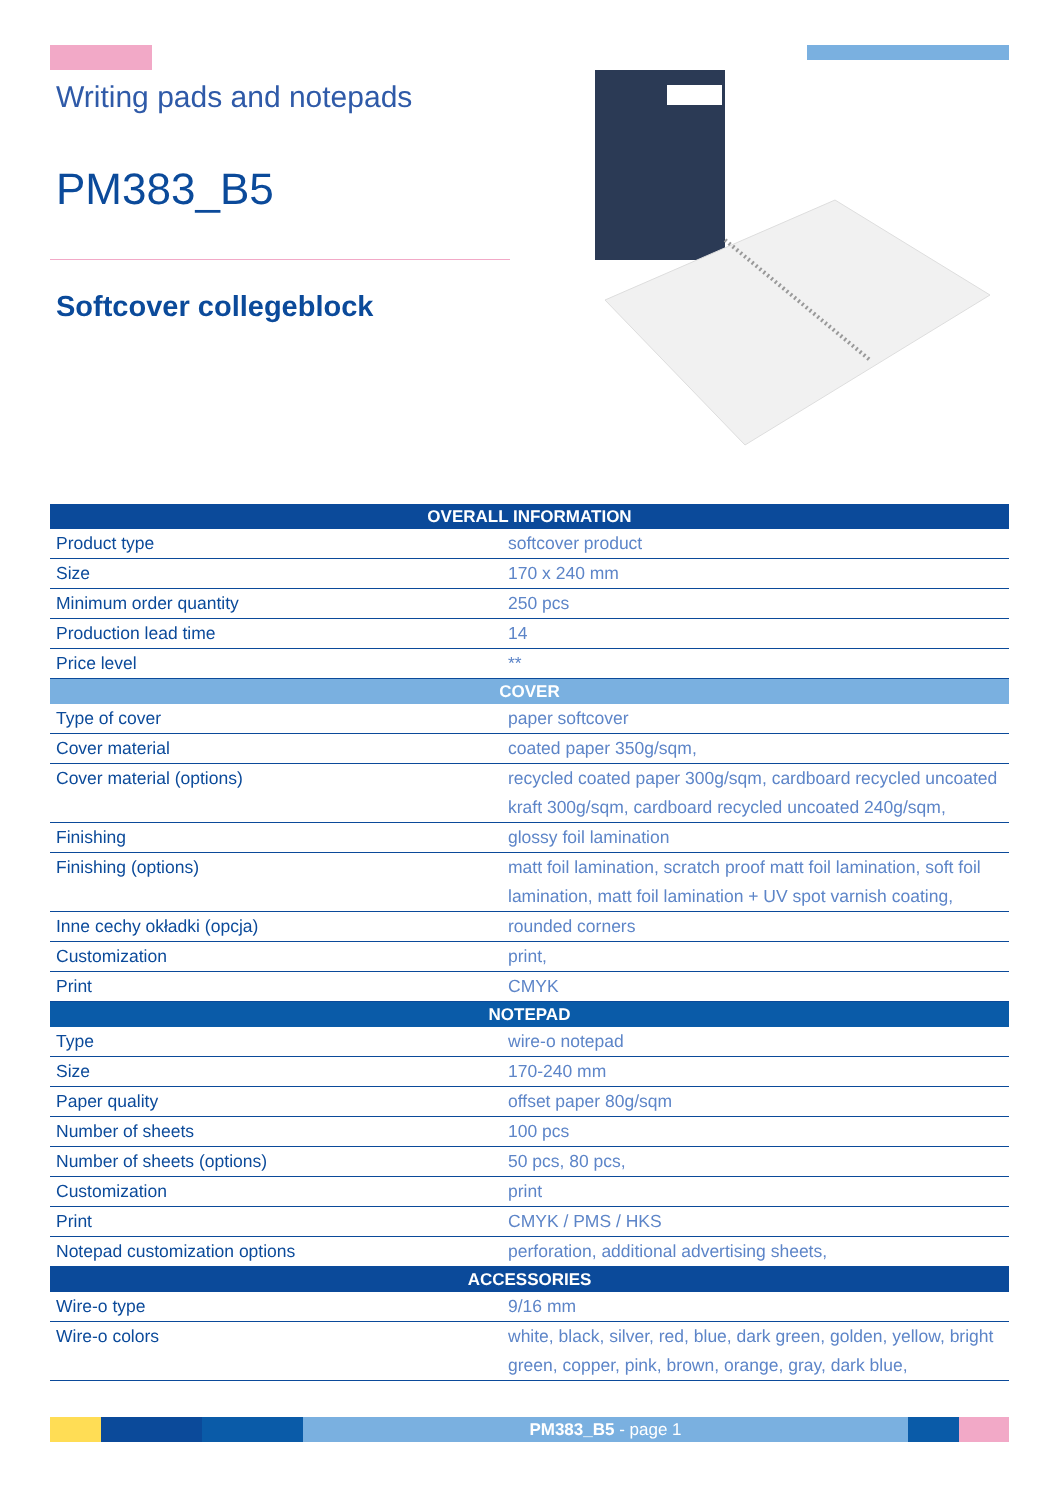Writing pads and notepads
PM383_B5
Softcover collegeblock
| OVERALL INFORMATION | |
| --- | --- |
| Product type | softcover product |
| Size | 170 x 240 mm |
| Minimum order quantity | 250 pcs |
| Production lead time | 14 |
| Price level | ** |
| COVER | |
| Type of cover | paper softcover |
| Cover material | coated paper 350g/sqm, |
| Cover material (options) | recycled coated paper 300g/sqm, cardboard recycled uncoated kraft 300g/sqm, cardboard recycled uncoated 240g/sqm, |
| Finishing | glossy foil lamination |
| Finishing (options) | matt foil lamination, scratch proof matt foil lamination, soft foil lamination, matt foil lamination + UV spot varnish coating, |
| Inne cechy okładki (opcja) | rounded corners |
| Customization | print, |
| Print | CMYK |
| NOTEPAD | |
| Type | wire-o notepad |
| Size | 170-240 mm |
| Paper quality | offset paper 80g/sqm |
| Number of sheets | 100 pcs |
| Number of sheets (options) | 50 pcs, 80 pcs, |
| Customization | print |
| Print | CMYK / PMS / HKS |
| Notepad customization options | perforation, additional advertising sheets, |
| ACCESSORIES | |
| Wire-o type | 9/16 mm |
| Wire-o colors | white, black, silver, red, blue, dark green, golden, yellow, bright green, copper, pink, brown, orange, gray, dark blue, |
PM383_B5 - page 1